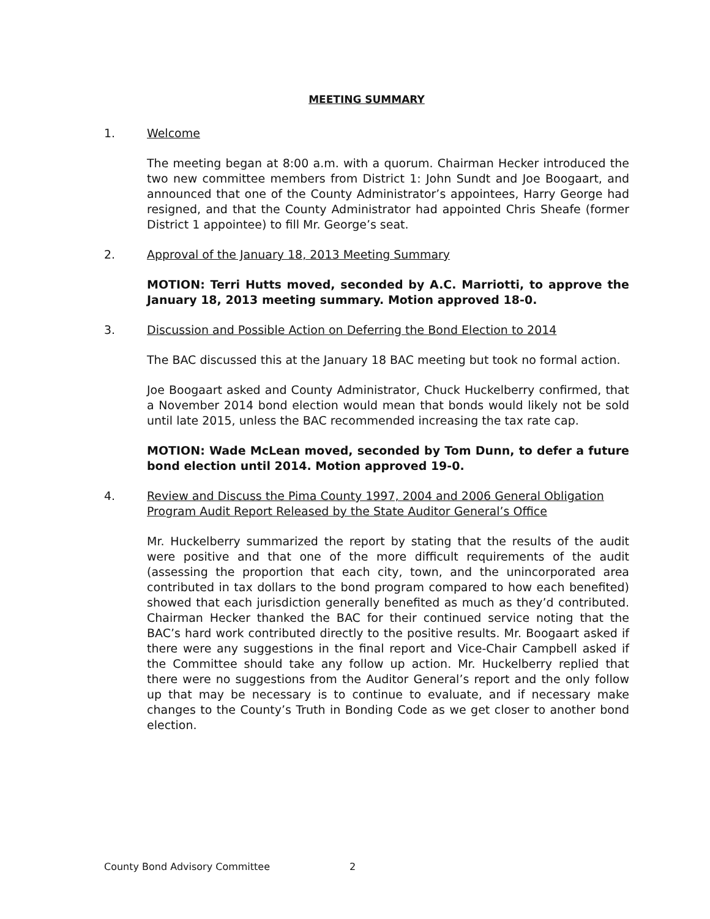MEETING SUMMARY
1. Welcome
The meeting began at 8:00 a.m. with a quorum. Chairman Hecker introduced the two new committee members from District 1: John Sundt and Joe Boogaart, and announced that one of the County Administrator’s appointees, Harry George had resigned, and that the County Administrator had appointed Chris Sheafe (former District 1 appointee) to fill Mr. George’s seat.
2. Approval of the January 18, 2013 Meeting Summary
MOTION: Terri Hutts moved, seconded by A.C. Marriotti, to approve the January 18, 2013 meeting summary. Motion approved 18-0.
3. Discussion and Possible Action on Deferring the Bond Election to 2014
The BAC discussed this at the January 18 BAC meeting but took no formal action.
Joe Boogaart asked and County Administrator, Chuck Huckelberry confirmed, that a November 2014 bond election would mean that bonds would likely not be sold until late 2015, unless the BAC recommended increasing the tax rate cap.
MOTION: Wade McLean moved, seconded by Tom Dunn, to defer a future bond election until 2014. Motion approved 19-0.
4. Review and Discuss the Pima County 1997, 2004 and 2006 General Obligation Program Audit Report Released by the State Auditor General’s Office
Mr. Huckelberry summarized the report by stating that the results of the audit were positive and that one of the more difficult requirements of the audit (assessing the proportion that each city, town, and the unincorporated area contributed in tax dollars to the bond program compared to how each benefited) showed that each jurisdiction generally benefited as much as they’d contributed. Chairman Hecker thanked the BAC for their continued service noting that the BAC’s hard work contributed directly to the positive results. Mr. Boogaart asked if there were any suggestions in the final report and Vice-Chair Campbell asked if the Committee should take any follow up action. Mr. Huckelberry replied that there were no suggestions from the Auditor General’s report and the only follow up that may be necessary is to continue to evaluate, and if necessary make changes to the County’s Truth in Bonding Code as we get closer to another bond election.
County Bond Advisory Committee 2